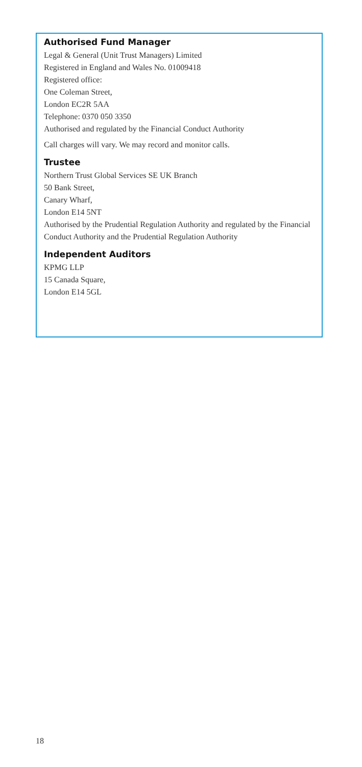Authorised Fund Manager
Legal & General (Unit Trust Managers) Limited
Registered in England and Wales No. 01009418
Registered office:
One Coleman Street,
London EC2R 5AA
Telephone: 0370 050 3350
Authorised and regulated by the Financial Conduct Authority
Call charges will vary. We may record and monitor calls.
Trustee
Northern Trust Global Services SE UK Branch
50 Bank Street,
Canary Wharf,
London E14 5NT
Authorised by the Prudential Regulation Authority and regulated by the Financial Conduct Authority and the Prudential Regulation Authority
Independent Auditors
KPMG LLP
15 Canada Square,
London E14 5GL
18